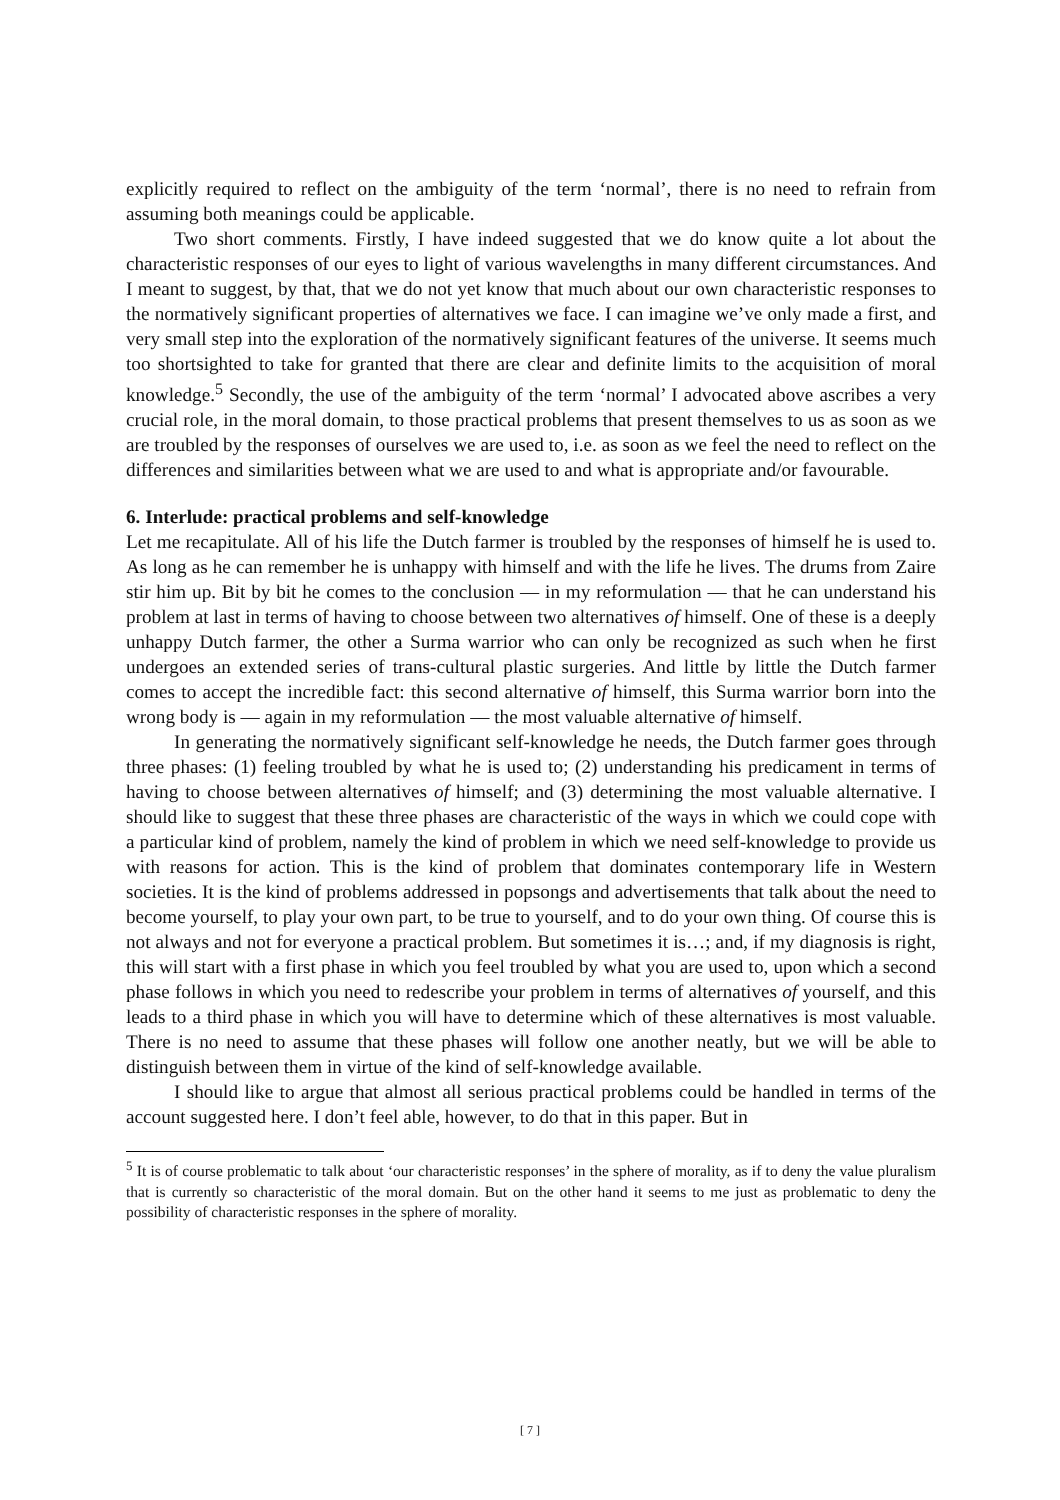explicitly required to reflect on the ambiguity of the term ‘normal’, there is no need to refrain from assuming both meanings could be applicable.
Two short comments. Firstly, I have indeed suggested that we do know quite a lot about the characteristic responses of our eyes to light of various wavelengths in many different circumstances. And I meant to suggest, by that, that we do not yet know that much about our own characteristic responses to the normatively significant properties of alternatives we face. I can imagine we’ve only made a first, and very small step into the exploration of the normatively significant features of the universe. It seems much too shortsighted to take for granted that there are clear and definite limits to the acquisition of moral knowledge.<sup>5</sup> Secondly, the use of the ambiguity of the term ‘normal’ I advocated above ascribes a very crucial role, in the moral domain, to those practical problems that present themselves to us as soon as we are troubled by the responses of ourselves we are used to, i.e. as soon as we feel the need to reflect on the differences and similarities between what we are used to and what is appropriate and/or favourable.
6. Interlude: practical problems and self-knowledge
Let me recapitulate. All of his life the Dutch farmer is troubled by the responses of himself he is used to. As long as he can remember he is unhappy with himself and with the life he lives. The drums from Zaire stir him up. Bit by bit he comes to the conclusion — in my reformulation — that he can understand his problem at last in terms of having to choose between two alternatives of himself. One of these is a deeply unhappy Dutch farmer, the other a Surma warrior who can only be recognized as such when he first undergoes an extended series of trans-cultural plastic surgeries. And little by little the Dutch farmer comes to accept the incredible fact: this second alternative of himself, this Surma warrior born into the wrong body is — again in my reformulation — the most valuable alternative of himself.
In generating the normatively significant self-knowledge he needs, the Dutch farmer goes through three phases: (1) feeling troubled by what he is used to; (2) understanding his predicament in terms of having to choose between alternatives of himself; and (3) determining the most valuable alternative. I should like to suggest that these three phases are characteristic of the ways in which we could cope with a particular kind of problem, namely the kind of problem in which we need self-knowledge to provide us with reasons for action. This is the kind of problem that dominates contemporary life in Western societies. It is the kind of problems addressed in popsongs and advertisements that talk about the need to become yourself, to play your own part, to be true to yourself, and to do your own thing. Of course this is not always and not for everyone a practical problem. But sometimes it is…; and, if my diagnosis is right, this will start with a first phase in which you feel troubled by what you are used to, upon which a second phase follows in which you need to redescribe your problem in terms of alternatives of yourself, and this leads to a third phase in which you will have to determine which of these alternatives is most valuable. There is no need to assume that these phases will follow one another neatly, but we will be able to distinguish between them in virtue of the kind of self-knowledge available.
I should like to argue that almost all serious practical problems could be handled in terms of the account suggested here. I don’t feel able, however, to do that in this paper. But in
<sup>5</sup> It is of course problematic to talk about ‘our characteristic responses’ in the sphere of morality, as if to deny the value pluralism that is currently so characteristic of the moral domain. But on the other hand it seems to me just as problematic to deny the possibility of characteristic responses in the sphere of morality.
[ 7 ]